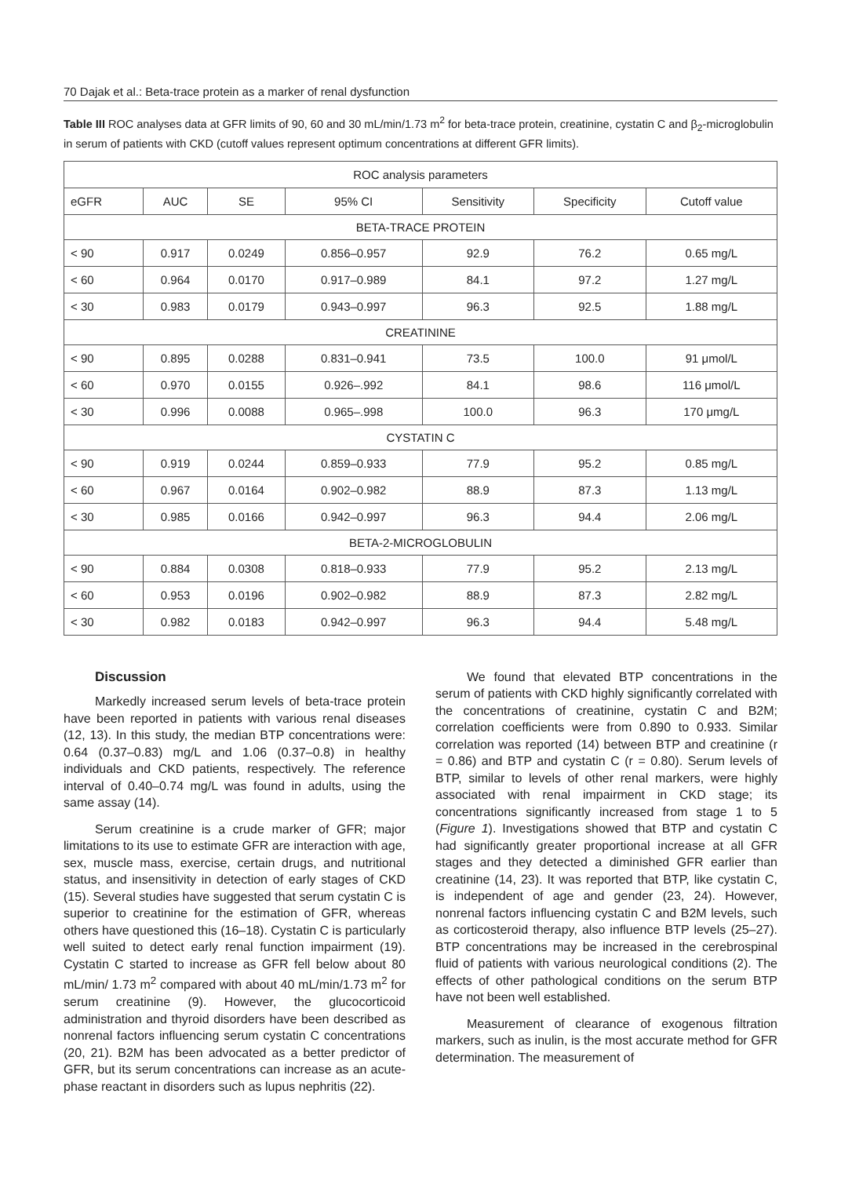70 Dajak et al.: Beta-trace protein as a marker of renal dysfunction
Table III ROC analyses data at GFR limits of 90, 60 and 30 mL/min/1.73 m<sup>2</sup> for beta-trace protein, creatinine, cystatin C and β<sub>2</sub>-microglobulin in serum of patients with CKD (cutoff values represent optimum concentrations at different GFR limits).
| ROC analysis parameters | | | | | | |
| --- | --- | --- | --- | --- | --- | --- |
| eGFR | AUC | SE | 95% CI | Sensitivity | Specificity | Cutoff value |
| BETA-TRACE PROTEIN | | | | | | |
| < 90 | 0.917 | 0.0249 | 0.856–0.957 | 92.9 | 76.2 | 0.65 mg/L |
| < 60 | 0.964 | 0.0170 | 0.917–0.989 | 84.1 | 97.2 | 1.27 mg/L |
| < 30 | 0.983 | 0.0179 | 0.943–0.997 | 96.3 | 92.5 | 1.88 mg/L |
| CREATININE | | | | | | |
| < 90 | 0.895 | 0.0288 | 0.831–0.941 | 73.5 | 100.0 | 91 μmol/L |
| < 60 | 0.970 | 0.0155 | 0.926–.992 | 84.1 | 98.6 | 116 μmol/L |
| < 30 | 0.996 | 0.0088 | 0.965–.998 | 100.0 | 96.3 | 170 μmg/L |
| CYSTATIN C | | | | | | |
| < 90 | 0.919 | 0.0244 | 0.859–0.933 | 77.9 | 95.2 | 0.85 mg/L |
| < 60 | 0.967 | 0.0164 | 0.902–0.982 | 88.9 | 87.3 | 1.13 mg/L |
| < 30 | 0.985 | 0.0166 | 0.942–0.997 | 96.3 | 94.4 | 2.06 mg/L |
| BETA-2-MICROGLOBULIN | | | | | | |
| < 90 | 0.884 | 0.0308 | 0.818–0.933 | 77.9 | 95.2 | 2.13 mg/L |
| < 60 | 0.953 | 0.0196 | 0.902–0.982 | 88.9 | 87.3 | 2.82 mg/L |
| < 30 | 0.982 | 0.0183 | 0.942–0.997 | 96.3 | 94.4 | 5.48 mg/L |
Discussion
Markedly increased serum levels of beta-trace protein have been reported in patients with various renal diseases (12, 13). In this study, the median BTP concentrations were: 0.64 (0.37–0.83) mg/L and 1.06 (0.37–0.8) in healthy individuals and CKD patients, respectively. The reference interval of 0.40–0.74 mg/L was found in adults, using the same assay (14).
Serum creatinine is a crude marker of GFR; major limitations to its use to estimate GFR are interaction with age, sex, muscle mass, exercise, certain drugs, and nutritional status, and insensitivity in detection of early stages of CKD (15). Several studies have suggested that serum cystatin C is superior to creatinine for the estimation of GFR, whereas others have questioned this (16–18). Cystatin C is particularly well suited to detect early renal function impairment (19). Cystatin C started to increase as GFR fell below about 80 mL/min/ 1.73 m<sup>2</sup> compared with about 40 mL/min/1.73 m<sup>2</sup> for serum creatinine (9). However, the glucocorticoid administration and thyroid disorders have been described as nonrenal factors influencing serum cystatin C concentrations (20, 21). B2M has been advocated as a better predictor of GFR, but its serum concentrations can increase as an acute-phase reactant in disorders such as lupus nephritis (22).
We found that elevated BTP concentrations in the serum of patients with CKD highly significantly correlated with the concentrations of creatinine, cystatin C and B2M; correlation coefficients were from 0.890 to 0.933. Similar correlation was reported (14) between BTP and creatinine (r = 0.86) and BTP and cystatin C (r = 0.80). Serum levels of BTP, similar to levels of other renal markers, were highly associated with renal impairment in CKD stage; its concentrations significantly increased from stage 1 to 5 (Figure 1). Investigations showed that BTP and cystatin C had significantly greater proportional increase at all GFR stages and they detected a diminished GFR earlier than creatinine (14, 23). It was reported that BTP, like cystatin C, is independent of age and gender (23, 24). However, nonrenal factors influencing cystatin C and B2M levels, such as corticosteroid therapy, also influence BTP levels (25–27). BTP concentrations may be increased in the cerebrospinal fluid of patients with various neurological conditions (2). The effects of other pathological conditions on the serum BTP have not been well established.
Measurement of clearance of exogenous filtration markers, such as inulin, is the most accurate method for GFR determination. The measurement of